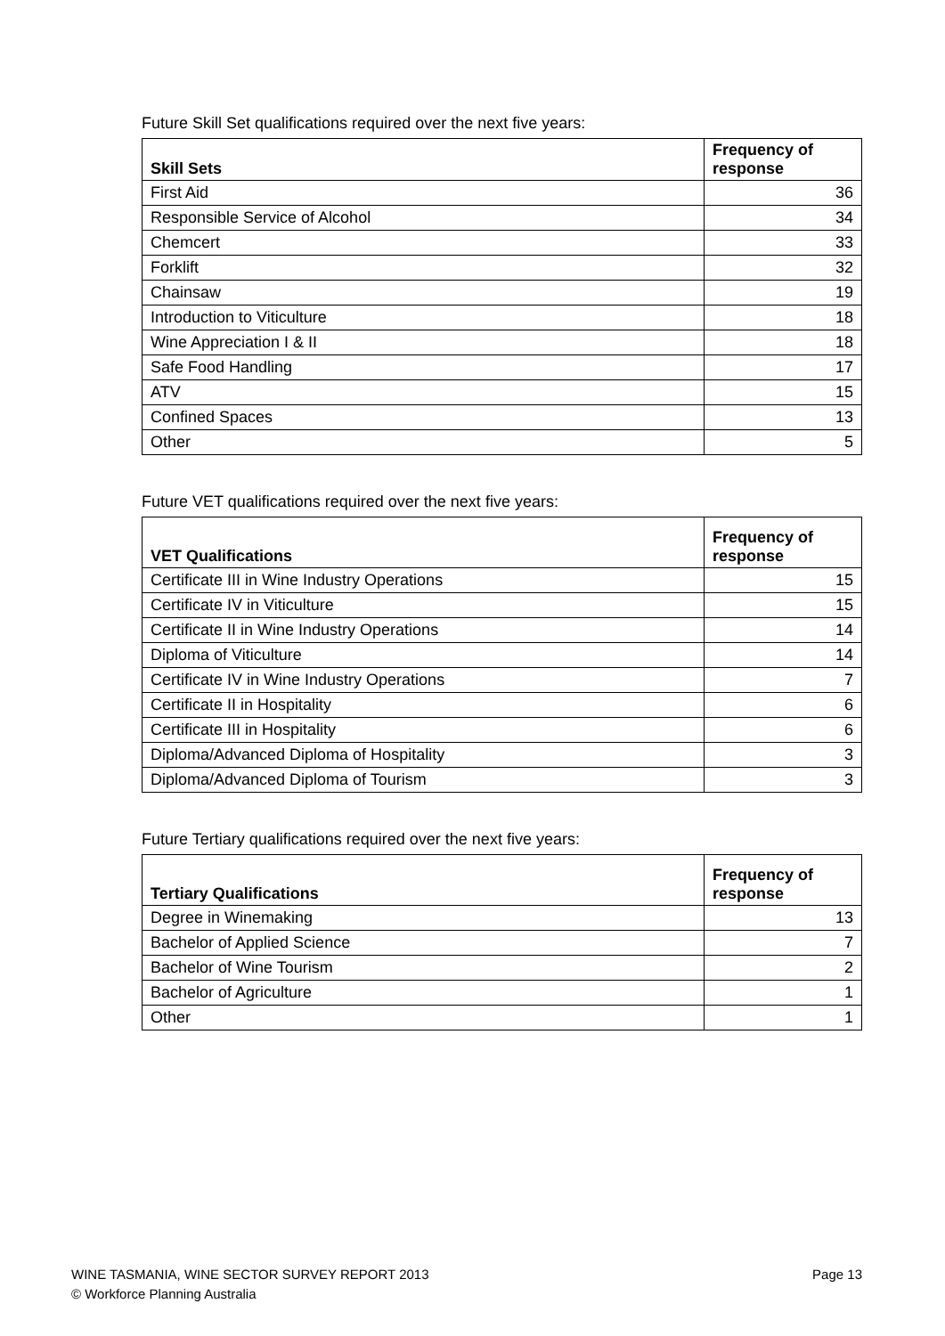Future Skill Set qualifications required over the next five years:
| Skill Sets | Frequency of response |
| --- | --- |
| First Aid | 36 |
| Responsible Service of Alcohol | 34 |
| Chemcert | 33 |
| Forklift | 32 |
| Chainsaw | 19 |
| Introduction to Viticulture | 18 |
| Wine Appreciation I & II | 18 |
| Safe Food Handling | 17 |
| ATV | 15 |
| Confined Spaces | 13 |
| Other | 5 |
Future VET qualifications required over the next five years:
| VET Qualifications | Frequency of response |
| --- | --- |
| Certificate III in Wine Industry Operations | 15 |
| Certificate IV in Viticulture | 15 |
| Certificate II in Wine Industry Operations | 14 |
| Diploma of Viticulture | 14 |
| Certificate IV in Wine Industry Operations | 7 |
| Certificate II in Hospitality | 6 |
| Certificate III in Hospitality | 6 |
| Diploma/Advanced Diploma of Hospitality | 3 |
| Diploma/Advanced Diploma of Tourism | 3 |
Future Tertiary qualifications required over the next five years:
| Tertiary Qualifications | Frequency of response |
| --- | --- |
| Degree in Winemaking | 13 |
| Bachelor of Applied Science | 7 |
| Bachelor of Wine Tourism | 2 |
| Bachelor of Agriculture | 1 |
| Other | 1 |
Page 13 WINE TASMANIA, WINE SECTOR SURVEY REPORT 2013
© Workforce Planning Australia